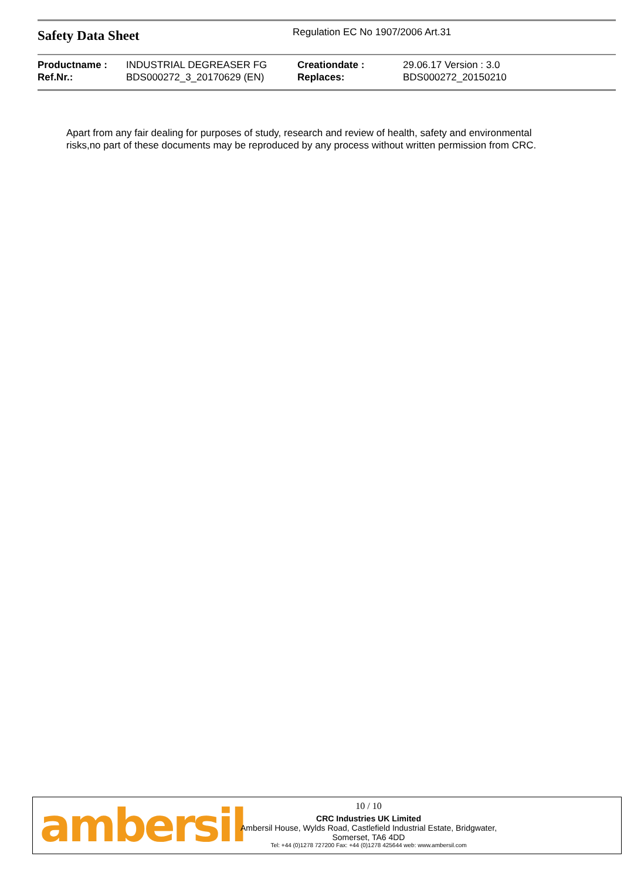Safety Data Sheet
Regulation EC No 1907/2006 Art.31
| Productname : | INDUSTRIAL DEGREASER FG | Creationdate : | 29.06.17 Version : 3.0 |
| Ref.Nr.: | BDS000272_3_20170629 (EN) | Replaces: | BDS000272_20150210 |
Apart from any fair dealing for purposes of study, research and review of health, safety and environmental
risks,no part of these documents may be reproduced by any process without written permission from CRC.
ambersil
10 / 10
CRC Industries UK Limited
Ambersil House, Wylds Road, Castlefield Industrial Estate, Bridgwater,
Somerset, TA6 4DD
Tel: +44 (0)1278 727200 Fax: +44 (0)1278 425644 web: www.ambersil.com